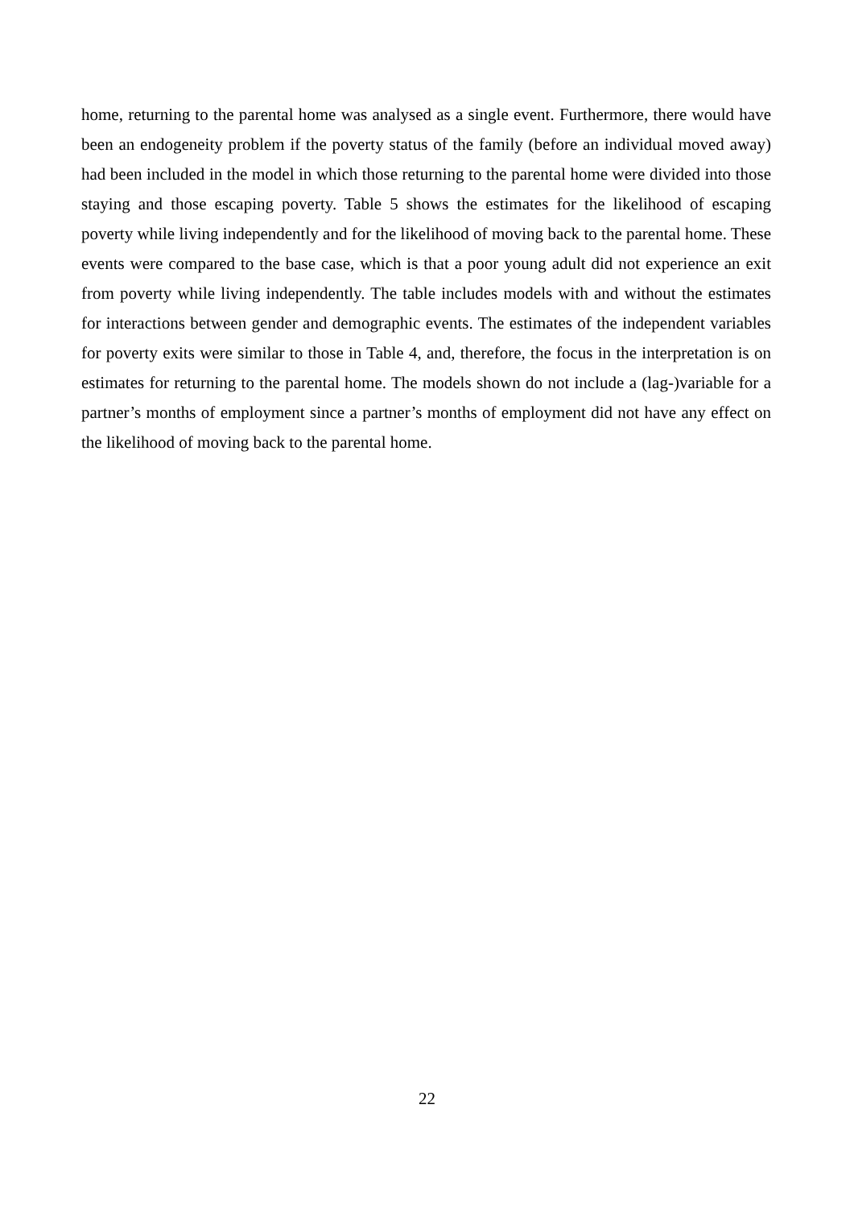home, returning to the parental home was analysed as a single event. Furthermore, there would have been an endogeneity problem if the poverty status of the family (before an individual moved away) had been included in the model in which those returning to the parental home were divided into those staying and those escaping poverty. Table 5 shows the estimates for the likelihood of escaping poverty while living independently and for the likelihood of moving back to the parental home. These events were compared to the base case, which is that a poor young adult did not experience an exit from poverty while living independently. The table includes models with and without the estimates for interactions between gender and demographic events. The estimates of the independent variables for poverty exits were similar to those in Table 4, and, therefore, the focus in the interpretation is on estimates for returning to the parental home. The models shown do not include a (lag-)variable for a partner’s months of employment since a partner’s months of employment did not have any effect on the likelihood of moving back to the parental home.
22